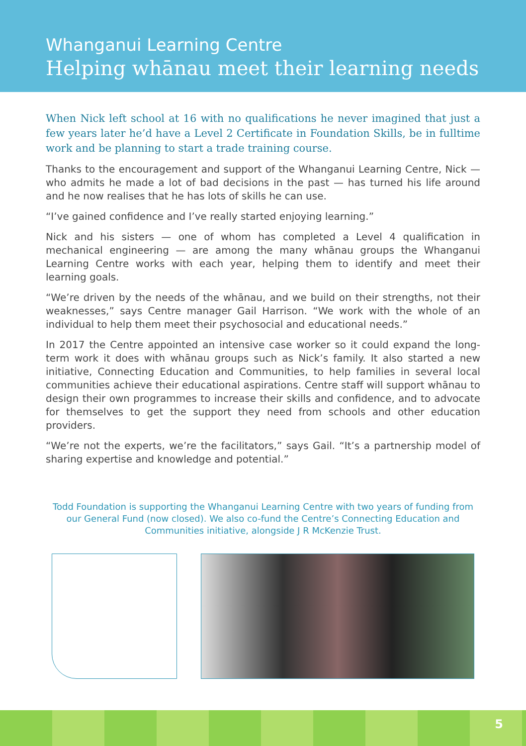Whanganui Learning Centre
Helping whānau meet their learning needs
When Nick left school at 16 with no qualifications he never imagined that just a few years later he’d have a Level 2 Certificate in Foundation Skills, be in fulltime work and be planning to start a trade training course.
Thanks to the encouragement and support of the Whanganui Learning Centre, Nick — who admits he made a lot of bad decisions in the past — has turned his life around and he now realises that he has lots of skills he can use.
“I’ve gained confidence and I’ve really started enjoying learning.”
Nick and his sisters — one of whom has completed a Level 4 qualification in mechanical engineering — are among the many whānau groups the Whanganui Learning Centre works with each year, helping them to identify and meet their learning goals.
“We’re driven by the needs of the whānau, and we build on their strengths, not their weaknesses,” says Centre manager Gail Harrison. “We work with the whole of an individual to help them meet their psychosocial and educational needs.”
In 2017 the Centre appointed an intensive case worker so it could expand the long-term work it does with whānau groups such as Nick’s family. It also started a new initiative, Connecting Education and Communities, to help families in several local communities achieve their educational aspirations. Centre staff will support whānau to design their own programmes to increase their skills and confidence, and to advocate for themselves to get the support they need from schools and other education providers.
“We’re not the experts, we’re the facilitators,” says Gail. “It’s a partnership model of sharing expertise and knowledge and potential.”
Todd Foundation is supporting the Whanganui Learning Centre with two years of funding from our General Fund (now closed). We also co-fund the Centre’s Connecting Education and Communities initiative, alongside J R McKenzie Trust.
5